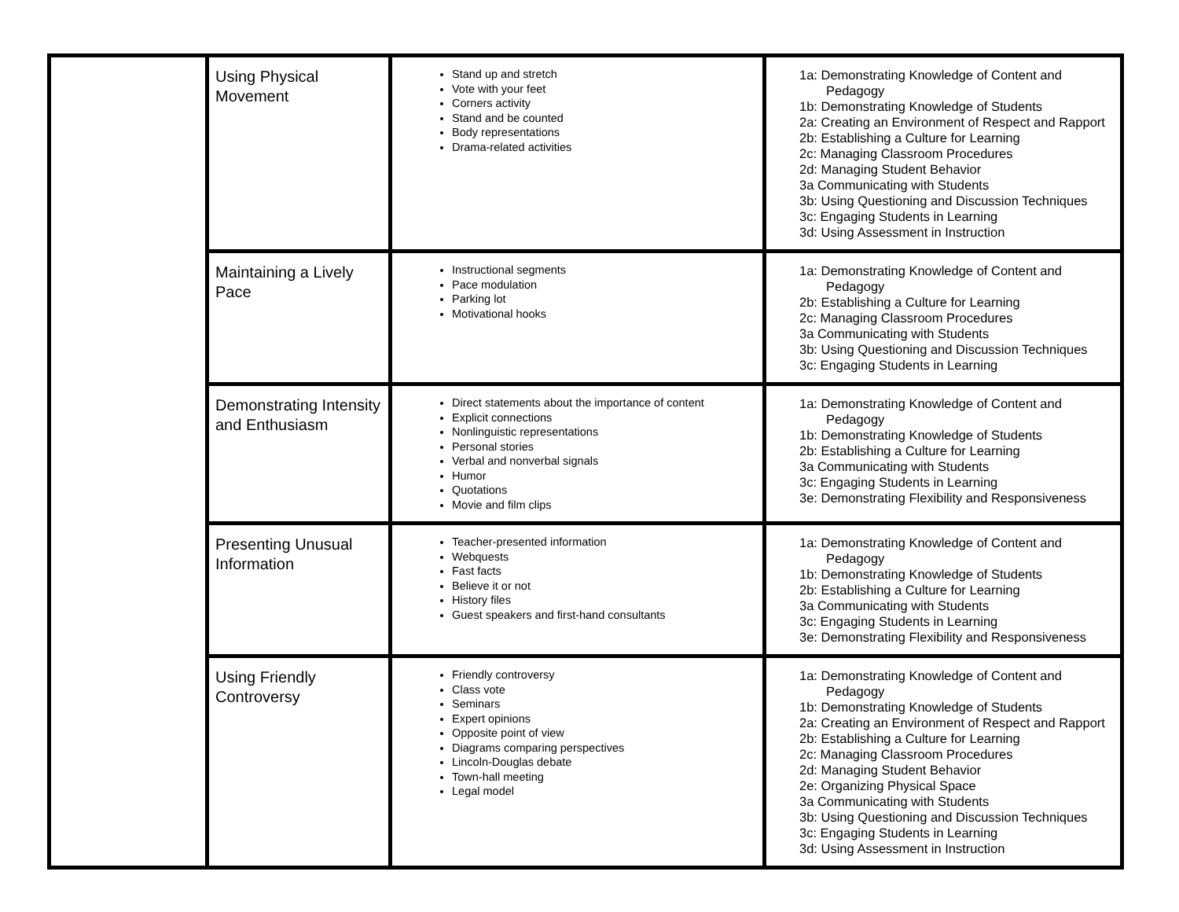| | Using Physical Movement | Stand up and stretch Vote with your feet Corners activity Stand and be counted Body representations Drama-related activities | 1a: Demonstrating Knowledge of Content and Pedagogy 1b: Demonstrating Knowledge of Students 2a: Creating an Environment of Respect and Rapport 2b: Establishing a Culture for Learning 2c: Managing Classroom Procedures 2d: Managing Student Behavior 3a Communicating with Students 3b: Using Questioning and Discussion Techniques 3c: Engaging Students in Learning 3d: Using Assessment in Instruction |
| | Maintaining a Lively Pace | Instructional segments Pace modulation Parking lot Motivational hooks | 1a: Demonstrating Knowledge of Content and Pedagogy 2b: Establishing a Culture for Learning 2c: Managing Classroom Procedures 3a Communicating with Students 3b: Using Questioning and Discussion Techniques 3c: Engaging Students in Learning |
| | Demonstrating Intensity and Enthusiasm | Direct statements about the importance of content Explicit connections Nonlinguistic representations Personal stories Verbal and nonverbal signals Humor Quotations Movie and film clips | 1a: Demonstrating Knowledge of Content and Pedagogy 1b: Demonstrating Knowledge of Students 2b: Establishing a Culture for Learning 3a Communicating with Students 3c: Engaging Students in Learning 3e: Demonstrating Flexibility and Responsiveness |
| | Presenting Unusual Information | Teacher-presented information Webquests Fast facts Believe it or not History files Guest speakers and first-hand consultants | 1a: Demonstrating Knowledge of Content and Pedagogy 1b: Demonstrating Knowledge of Students 2b: Establishing a Culture for Learning 3a Communicating with Students 3c: Engaging Students in Learning 3e: Demonstrating Flexibility and Responsiveness |
| | Using Friendly Controversy | Friendly controversy Class vote Seminars Expert opinions Opposite point of view Diagrams comparing perspectives Lincoln-Douglas debate Town-hall meeting Legal model | 1a: Demonstrating Knowledge of Content and Pedagogy 1b: Demonstrating Knowledge of Students 2a: Creating an Environment of Respect and Rapport 2b: Establishing a Culture for Learning 2c: Managing Classroom Procedures 2d: Managing Student Behavior 2e: Organizing Physical Space 3a Communicating with Students 3b: Using Questioning and Discussion Techniques 3c: Engaging Students in Learning 3d: Using Assessment in Instruction |